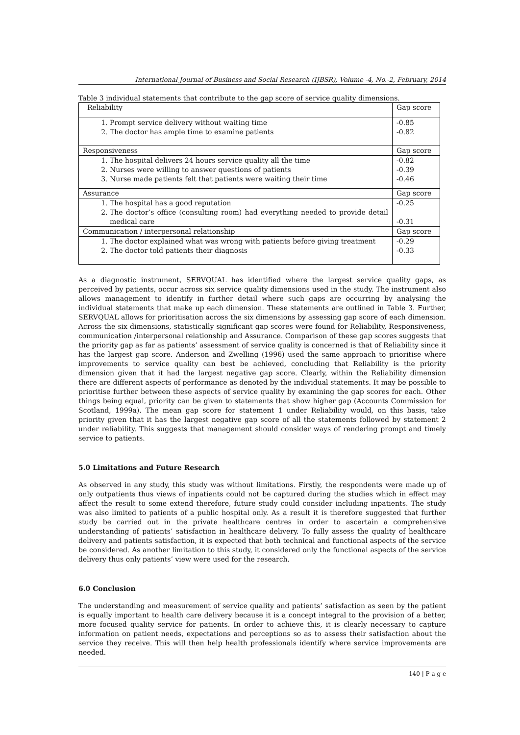International Journal of Business and Social Research (IJBSR), Volume -4, No.-2, February, 2014
Table 3 individual statements that contribute to the gap score of service quality dimensions.
| Reliability | Gap score |
| 1. Prompt service delivery without waiting time 2. The doctor has ample time to examine patients | -0.85 -0.82 |
| Responsiveness | Gap score |
| 1. The hospital delivers 24 hours service quality all the time 2. Nurses were willing to answer questions of patients 3. Nurse made patients felt that patients were waiting their time | -0.82 -0.39 -0.46 |
| Assurance | Gap score |
| 1. The hospital has a good reputation 2. The doctor’s office (consulting room) had everything needed to provide detail medical care | -0.25 -0.31 |
| Communication / interpersonal relationship | Gap score |
| 1. The doctor explained what was wrong with patients before giving treatment 2. The doctor told patients their diagnosis | -0.29 -0.33 |
As a diagnostic instrument, SERVQUAL has identified where the largest service quality gaps, as perceived by patients, occur across six service quality dimensions used in the study. The instrument also allows management to identify in further detail where such gaps are occurring by analysing the individual statements that make up each dimension. These statements are outlined in Table 3. Further, SERVQUAL allows for prioritisation across the six dimensions by assessing gap score of each dimension. Across the six dimensions, statistically significant gap scores were found for Reliability, Responsiveness, communication /interpersonal relationship and Assurance. Comparison of these gap scores suggests that the priority gap as far as patients’ assessment of service quality is concerned is that of Reliability since it has the largest gap score. Anderson and Zwelling (1996) used the same approach to prioritise where improvements to service quality can best be achieved, concluding that Reliability is the priority dimension given that it had the largest negative gap score. Clearly, within the Reliability dimension there are different aspects of performance as denoted by the individual statements. It may be possible to prioritise further between these aspects of service quality by examining the gap scores for each. Other things being equal, priority can be given to statements that show higher gap (Accounts Commission for Scotland, 1999a). The mean gap score for statement 1 under Reliability would, on this basis, take priority given that it has the largest negative gap score of all the statements followed by statement 2 under reliability. This suggests that management should consider ways of rendering prompt and timely service to patients.
5.0 Limitations and Future Research
As observed in any study, this study was without limitations. Firstly, the respondents were made up of only outpatients thus views of inpatients could not be captured during the studies which in effect may affect the result to some extend therefore, future study could consider including inpatients. The study was also limited to patients of a public hospital only. As a result it is therefore suggested that further study be carried out in the private healthcare centres in order to ascertain a comprehensive understanding of patients’ satisfaction in healthcare delivery. To fully assess the quality of healthcare delivery and patients satisfaction, it is expected that both technical and functional aspects of the service be considered. As another limitation to this study, it considered only the functional aspects of the service delivery thus only patients’ view were used for the research.
6.0 Conclusion
The understanding and measurement of service quality and patients’ satisfaction as seen by the patient is equally important to health care delivery because it is a concept integral to the provision of a better, more focused quality service for patients. In order to achieve this, it is clearly necessary to capture information on patient needs, expectations and perceptions so as to assess their satisfaction about the service they receive. This will then help health professionals identify where service improvements are needed.
140 | P a g e